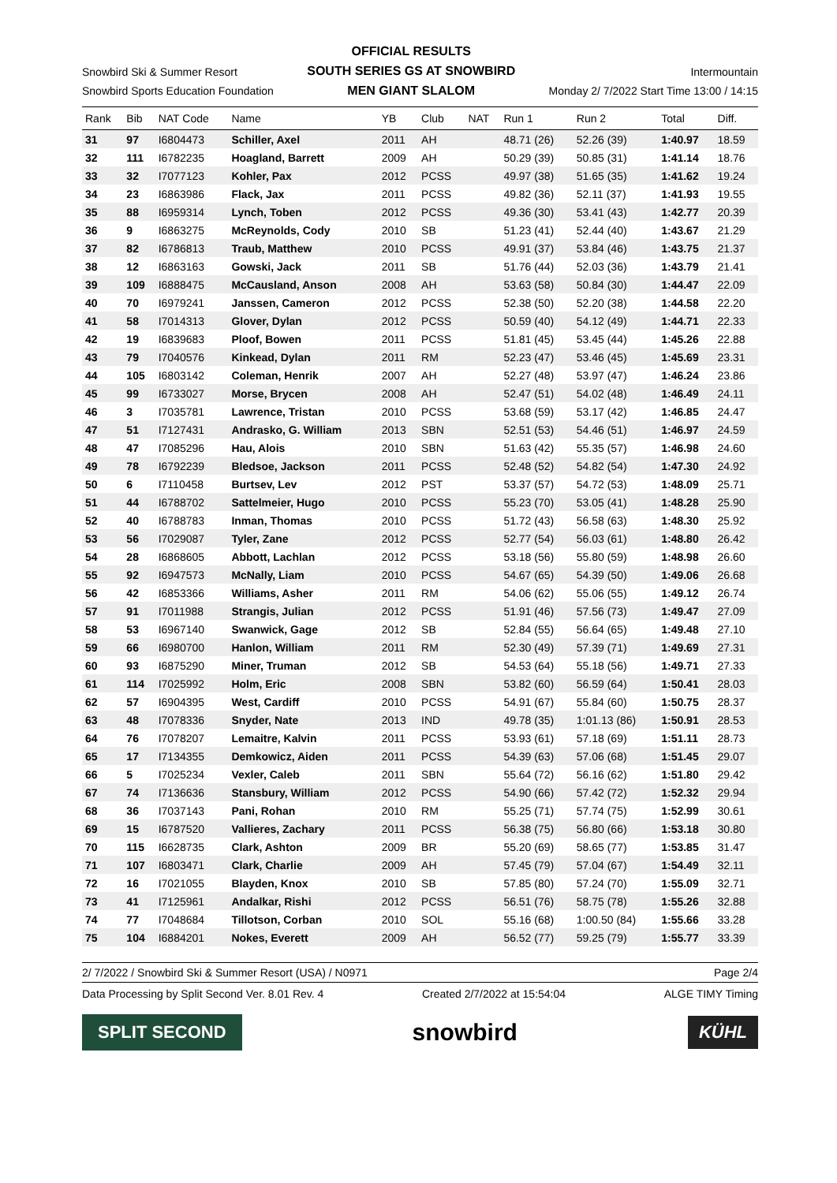Snowbird Ski & Summer Resort
Snowbird Sports Education Foundation
OFFICIAL RESULTS
SOUTH SERIES GS AT SNOWBIRD
MEN GIANT SLALOM
Intermountain
Monday 2/ 7/2022 Start Time 13:00 / 14:15
| Rank | Bib | NAT Code | Name | YB | Club | NAT | Run 1 | Run 2 | Total | Diff. |
| --- | --- | --- | --- | --- | --- | --- | --- | --- | --- | --- |
| 31 | 97 | I6804473 | Schiller, Axel | 2011 | AH | | 48.71 (26) | 52.26 (39) | 1:40.97 | 18.59 |
| 32 | 111 | I6782235 | Hoagland, Barrett | 2009 | AH | | 50.29 (39) | 50.85 (31) | 1:41.14 | 18.76 |
| 33 | 32 | I7077123 | Kohler, Pax | 2012 | PCSS | | 49.97 (38) | 51.65 (35) | 1:41.62 | 19.24 |
| 34 | 23 | I6863986 | Flack, Jax | 2011 | PCSS | | 49.82 (36) | 52.11 (37) | 1:41.93 | 19.55 |
| 35 | 88 | I6959314 | Lynch, Toben | 2012 | PCSS | | 49.36 (30) | 53.41 (43) | 1:42.77 | 20.39 |
| 36 | 9 | I6863275 | McReynolds, Cody | 2010 | SB | | 51.23 (41) | 52.44 (40) | 1:43.67 | 21.29 |
| 37 | 82 | I6786813 | Traub, Matthew | 2010 | PCSS | | 49.91 (37) | 53.84 (46) | 1:43.75 | 21.37 |
| 38 | 12 | I6863163 | Gowski, Jack | 2011 | SB | | 51.76 (44) | 52.03 (36) | 1:43.79 | 21.41 |
| 39 | 109 | I6888475 | McCausland, Anson | 2008 | AH | | 53.63 (58) | 50.84 (30) | 1:44.47 | 22.09 |
| 40 | 70 | I6979241 | Janssen, Cameron | 2012 | PCSS | | 52.38 (50) | 52.20 (38) | 1:44.58 | 22.20 |
| 41 | 58 | I7014313 | Glover, Dylan | 2012 | PCSS | | 50.59 (40) | 54.12 (49) | 1:44.71 | 22.33 |
| 42 | 19 | I6839683 | Ploof, Bowen | 2011 | PCSS | | 51.81 (45) | 53.45 (44) | 1:45.26 | 22.88 |
| 43 | 79 | I7040576 | Kinkead, Dylan | 2011 | RM | | 52.23 (47) | 53.46 (45) | 1:45.69 | 23.31 |
| 44 | 105 | I6803142 | Coleman, Henrik | 2007 | AH | | 52.27 (48) | 53.97 (47) | 1:46.24 | 23.86 |
| 45 | 99 | I6733027 | Morse, Brycen | 2008 | AH | | 52.47 (51) | 54.02 (48) | 1:46.49 | 24.11 |
| 46 | 3 | I7035781 | Lawrence, Tristan | 2010 | PCSS | | 53.68 (59) | 53.17 (42) | 1:46.85 | 24.47 |
| 47 | 51 | I7127431 | Andrasko, G. William | 2013 | SBN | | 52.51 (53) | 54.46 (51) | 1:46.97 | 24.59 |
| 48 | 47 | I7085296 | Hau, Alois | 2010 | SBN | | 51.63 (42) | 55.35 (57) | 1:46.98 | 24.60 |
| 49 | 78 | I6792239 | Bledsoe, Jackson | 2011 | PCSS | | 52.48 (52) | 54.82 (54) | 1:47.30 | 24.92 |
| 50 | 6 | I7110458 | Burtsev, Lev | 2012 | PST | | 53.37 (57) | 54.72 (53) | 1:48.09 | 25.71 |
| 51 | 44 | I6788702 | Sattelmeier, Hugo | 2010 | PCSS | | 55.23 (70) | 53.05 (41) | 1:48.28 | 25.90 |
| 52 | 40 | I6788783 | Inman, Thomas | 2010 | PCSS | | 51.72 (43) | 56.58 (63) | 1:48.30 | 25.92 |
| 53 | 56 | I7029087 | Tyler, Zane | 2012 | PCSS | | 52.77 (54) | 56.03 (61) | 1:48.80 | 26.42 |
| 54 | 28 | I6868605 | Abbott, Lachlan | 2012 | PCSS | | 53.18 (56) | 55.80 (59) | 1:48.98 | 26.60 |
| 55 | 92 | I6947573 | McNally, Liam | 2010 | PCSS | | 54.67 (65) | 54.39 (50) | 1:49.06 | 26.68 |
| 56 | 42 | I6853366 | Williams, Asher | 2011 | RM | | 54.06 (62) | 55.06 (55) | 1:49.12 | 26.74 |
| 57 | 91 | I7011988 | Strangis, Julian | 2012 | PCSS | | 51.91 (46) | 57.56 (73) | 1:49.47 | 27.09 |
| 58 | 53 | I6967140 | Swanwick, Gage | 2012 | SB | | 52.84 (55) | 56.64 (65) | 1:49.48 | 27.10 |
| 59 | 66 | I6980700 | Hanlon, William | 2011 | RM | | 52.30 (49) | 57.39 (71) | 1:49.69 | 27.31 |
| 60 | 93 | I6875290 | Miner, Truman | 2012 | SB | | 54.53 (64) | 55.18 (56) | 1:49.71 | 27.33 |
| 61 | 114 | I7025992 | Holm, Eric | 2008 | SBN | | 53.82 (60) | 56.59 (64) | 1:50.41 | 28.03 |
| 62 | 57 | I6904395 | West, Cardiff | 2010 | PCSS | | 54.91 (67) | 55.84 (60) | 1:50.75 | 28.37 |
| 63 | 48 | I7078336 | Snyder, Nate | 2013 | IND | | 49.78 (35) | 1:01.13 (86) | 1:50.91 | 28.53 |
| 64 | 76 | I7078207 | Lemaitre, Kalvin | 2011 | PCSS | | 53.93 (61) | 57.18 (69) | 1:51.11 | 28.73 |
| 65 | 17 | I7134355 | Demkowicz, Aiden | 2011 | PCSS | | 54.39 (63) | 57.06 (68) | 1:51.45 | 29.07 |
| 66 | 5 | I7025234 | Vexler, Caleb | 2011 | SBN | | 55.64 (72) | 56.16 (62) | 1:51.80 | 29.42 |
| 67 | 74 | I7136636 | Stansbury, William | 2012 | PCSS | | 54.90 (66) | 57.42 (72) | 1:52.32 | 29.94 |
| 68 | 36 | I7037143 | Pani, Rohan | 2010 | RM | | 55.25 (71) | 57.74 (75) | 1:52.99 | 30.61 |
| 69 | 15 | I6787520 | Vallieres, Zachary | 2011 | PCSS | | 56.38 (75) | 56.80 (66) | 1:53.18 | 30.80 |
| 70 | 115 | I6628735 | Clark, Ashton | 2009 | BR | | 55.20 (69) | 58.65 (77) | 1:53.85 | 31.47 |
| 71 | 107 | I6803471 | Clark, Charlie | 2009 | AH | | 57.45 (79) | 57.04 (67) | 1:54.49 | 32.11 |
| 72 | 16 | I7021055 | Blayden, Knox | 2010 | SB | | 57.85 (80) | 57.24 (70) | 1:55.09 | 32.71 |
| 73 | 41 | I7125961 | Andalkar, Rishi | 2012 | PCSS | | 56.51 (76) | 58.75 (78) | 1:55.26 | 32.88 |
| 74 | 77 | I7048684 | Tillotson, Corban | 2010 | SOL | | 55.16 (68) | 1:00.50 (84) | 1:55.66 | 33.28 |
| 75 | 104 | I6884201 | Nokes, Everett | 2009 | AH | | 56.52 (77) | 59.25 (79) | 1:55.77 | 33.39 |
2/ 7/2022 / Snowbird Ski & Summer Resort (USA) / N0971 Page 2/4
Data Processing by Split Second Ver. 8.01 Rev. 4 Created 2/7/2022 at 15:54:04 ALGE TIMY Timing
SPLIT SECOND snowbird KÜHL